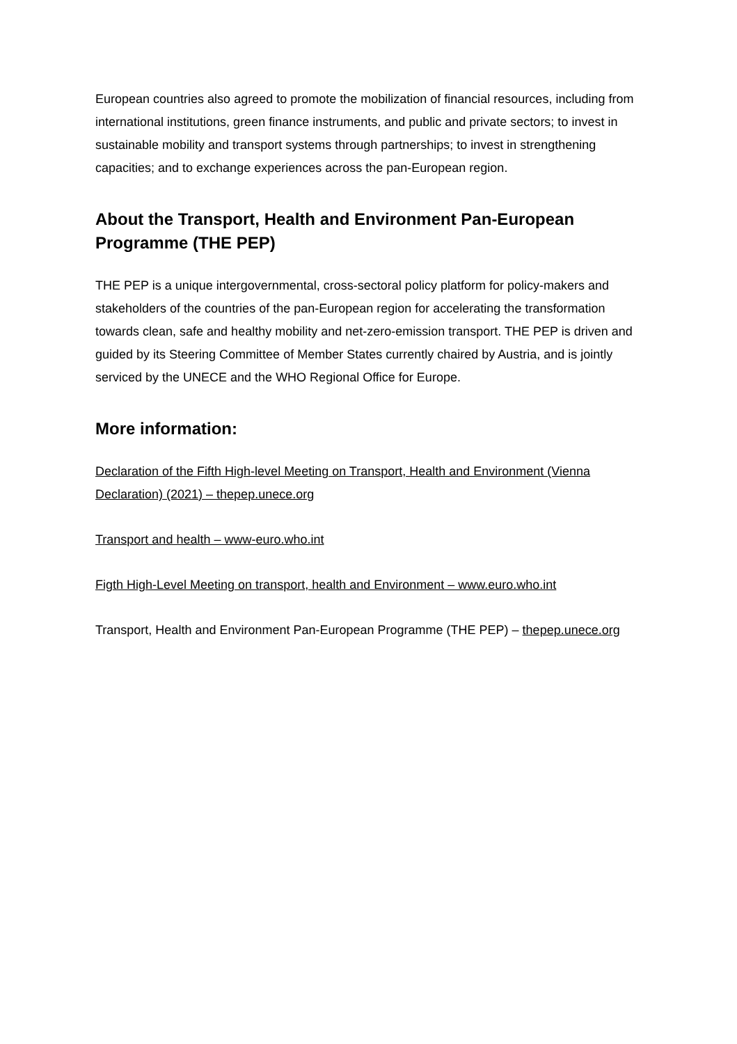European countries also agreed to promote the mobilization of financial resources, including from international institutions, green finance instruments, and public and private sectors; to invest in sustainable mobility and transport systems through partnerships; to invest in strengthening capacities; and to exchange experiences across the pan-European region.
About the Transport, Health and Environment Pan-European Programme (THE PEP)
THE PEP is a unique intergovernmental, cross-sectoral policy platform for policy-makers and stakeholders of the countries of the pan-European region for accelerating the transformation towards clean, safe and healthy mobility and net-zero-emission transport. THE PEP is driven and guided by its Steering Committee of Member States currently chaired by Austria, and is jointly serviced by the UNECE and the WHO Regional Office for Europe.
More information:
Declaration of the Fifth High-level Meeting on Transport, Health and Environment (Vienna Declaration) (2021) – thepep.unece.org
Transport and health – www-euro.who.int
Figth High-Level Meeting on transport, health and Environment – www.euro.who.int
Transport, Health and Environment Pan-European Programme (THE PEP) – thepep.unece.org